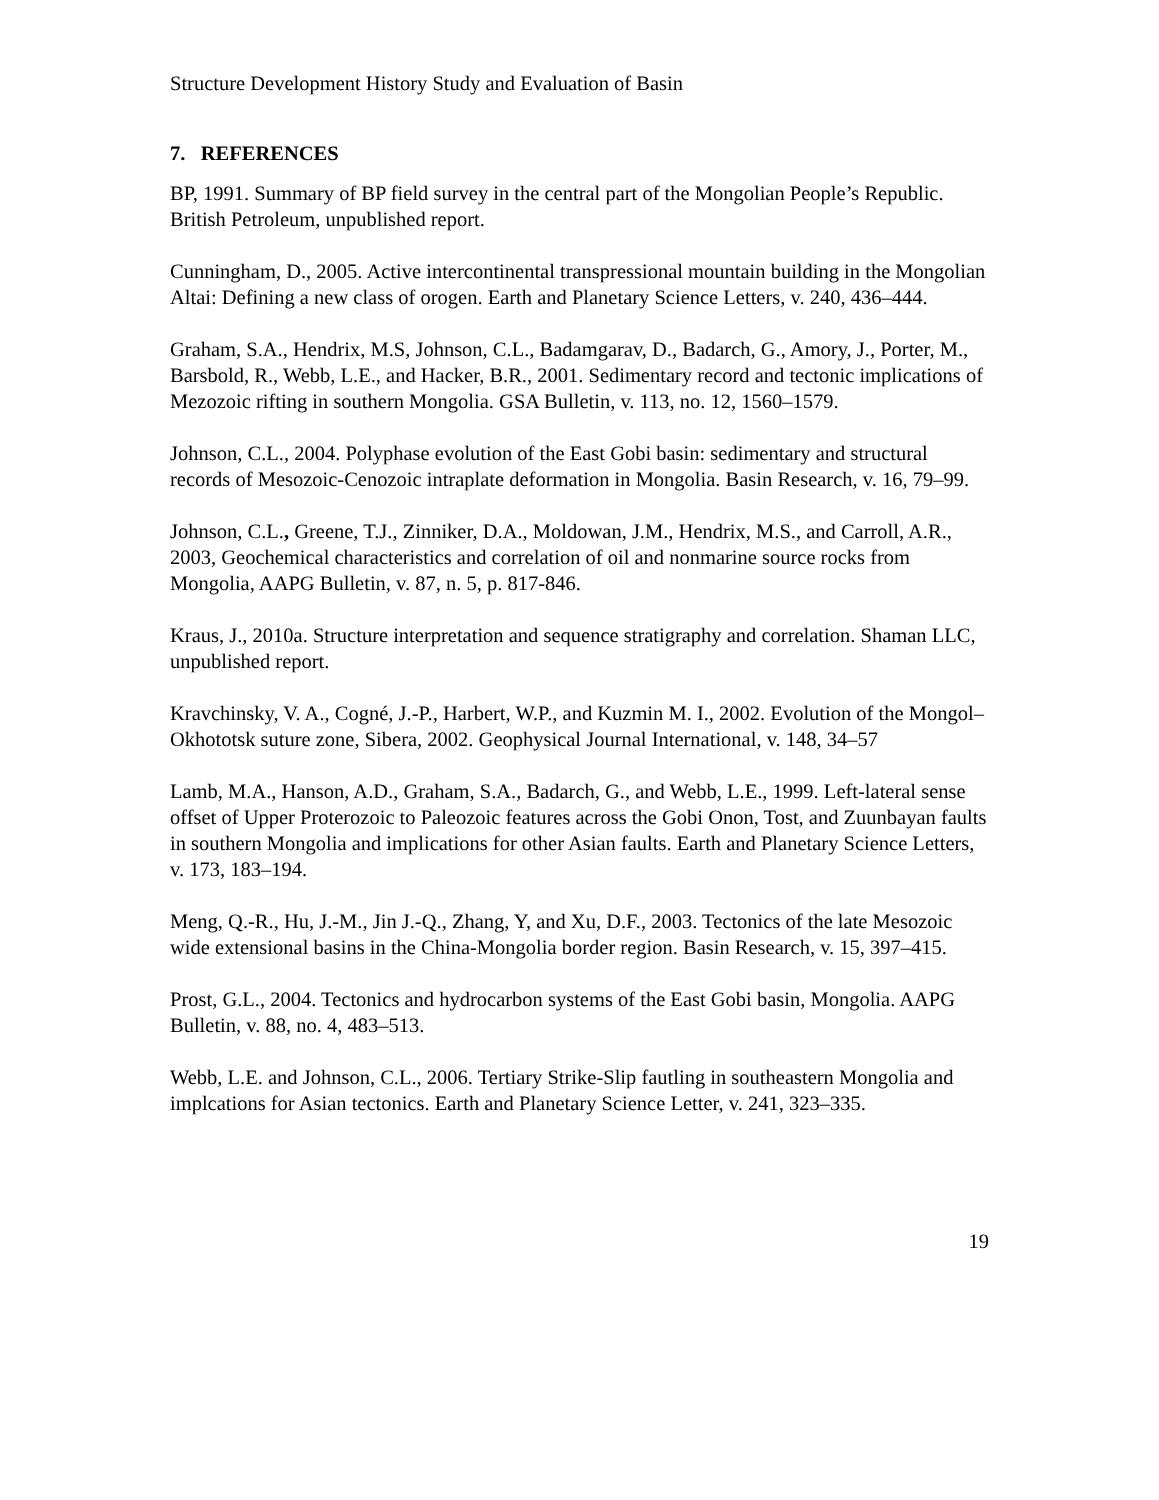Structure Development History Study and Evaluation of Basin
7. REFERENCES
BP, 1991. Summary of BP field survey in the central part of the Mongolian People’s Republic. British Petroleum, unpublished report.
Cunningham, D., 2005. Active intercontinental transpressional mountain building in the Mongolian Altai: Defining a new class of orogen. Earth and Planetary Science Letters, v. 240, 436–444.
Graham, S.A., Hendrix, M.S, Johnson, C.L., Badamgarav, D., Badarch, G., Amory, J., Porter, M., Barsbold, R., Webb, L.E., and Hacker, B.R., 2001. Sedimentary record and tectonic implications of Mezozoic rifting in southern Mongolia. GSA Bulletin, v. 113, no. 12, 1560–1579.
Johnson, C.L., 2004. Polyphase evolution of the East Gobi basin: sedimentary and structural records of Mesozoic-Cenozoic intraplate deformation in Mongolia. Basin Research, v. 16, 79–99.
Johnson, C.L., Greene, T.J., Zinniker, D.A., Moldowan, J.M., Hendrix, M.S., and Carroll, A.R., 2003, Geochemical characteristics and correlation of oil and nonmarine source rocks from Mongolia, AAPG Bulletin, v. 87, n. 5, p. 817-846.
Kraus, J., 2010a. Structure interpretation and sequence stratigraphy and correlation. Shaman LLC, unpublished report.
Kravchinsky, V. A., Cogné, J.-P., Harbert, W.P., and Kuzmin M. I., 2002. Evolution of the Mongol–Okhototsk suture zone, Sibera, 2002. Geophysical Journal International, v. 148, 34–57
Lamb, M.A., Hanson, A.D., Graham, S.A., Badarch, G., and Webb, L.E., 1999. Left-lateral sense offset of Upper Proterozoic to Paleozoic features across the Gobi Onon, Tost, and Zuunbayan faults in southern Mongolia and implications for other Asian faults. Earth and Planetary Science Letters, v. 173, 183–194.
Meng, Q.-R., Hu, J.-M., Jin J.-Q., Zhang, Y, and Xu, D.F., 2003. Tectonics of the late Mesozoic wide extensional basins in the China-Mongolia border region. Basin Research, v. 15, 397–415.
Prost, G.L., 2004. Tectonics and hydrocarbon systems of the East Gobi basin, Mongolia. AAPG Bulletin, v. 88, no. 4, 483–513.
Webb, L.E. and Johnson, C.L., 2006. Tertiary Strike-Slip fautling in southeastern Mongolia and implcations for Asian tectonics. Earth and Planetary Science Letter, v. 241, 323–335.
19